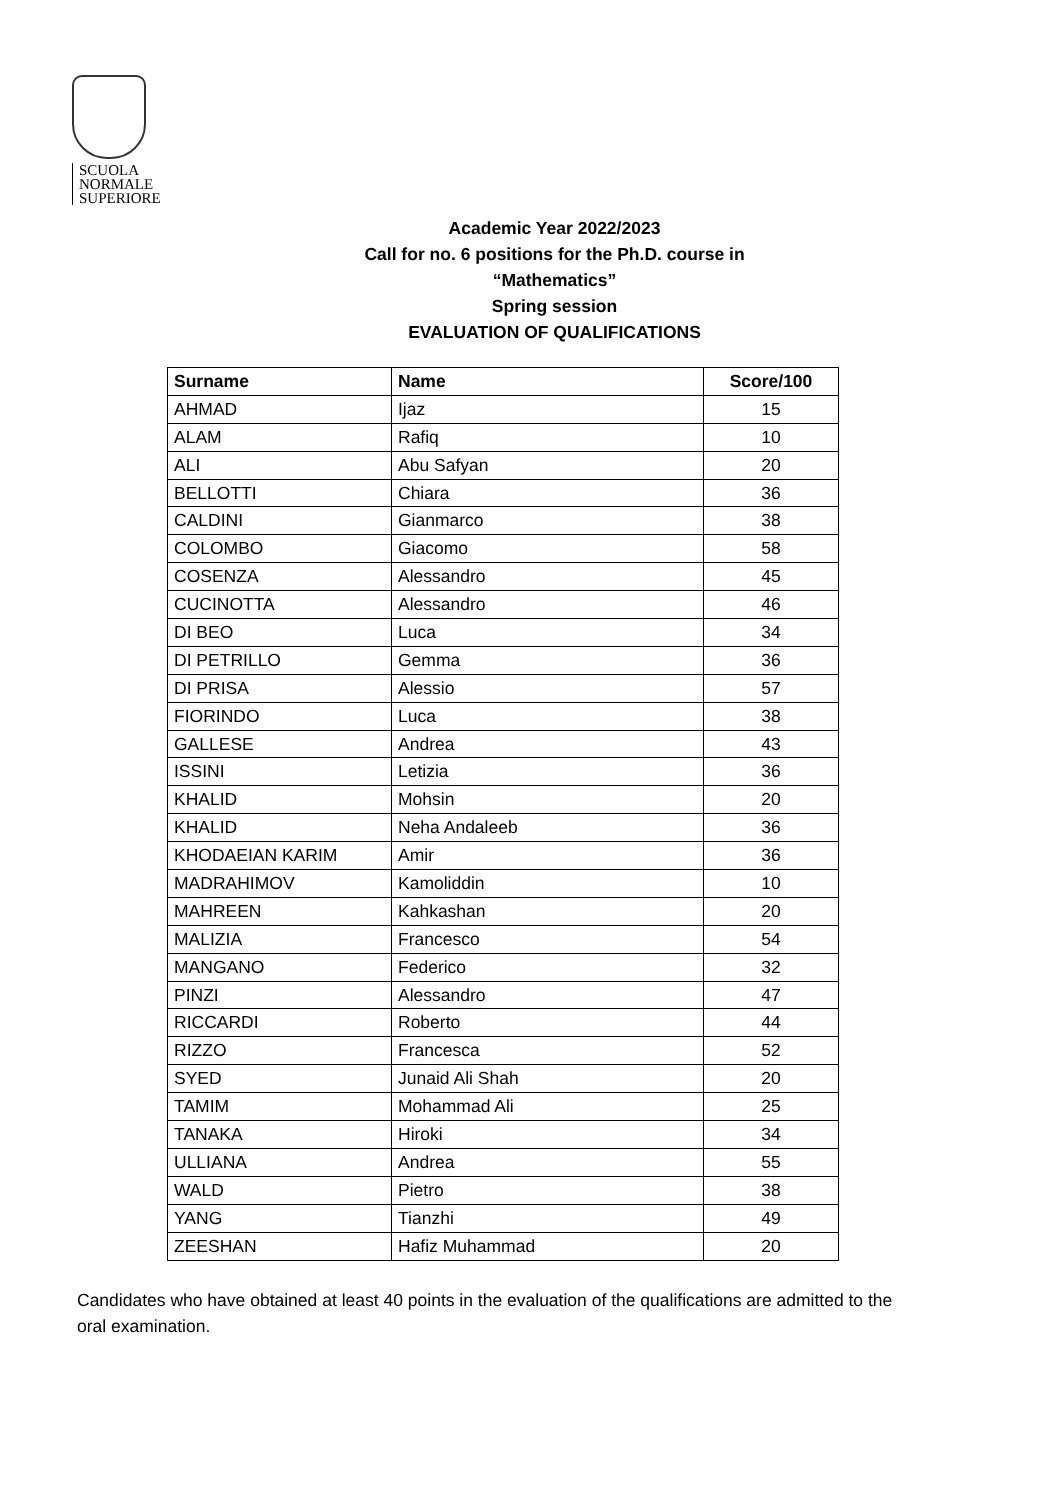SCUOLA
NORMALE
SUPERIORE
Academic Year 2022/2023
Call for no. 6 positions for the Ph.D. course in
“Mathematics”
Spring session
EVALUATION OF QUALIFICATIONS
| Surname | Name | Score/100 |
| --- | --- | --- |
| AHMAD | Ijaz | 15 |
| ALAM | Rafiq | 10 |
| ALI | Abu Safyan | 20 |
| BELLOTTI | Chiara | 36 |
| CALDINI | Gianmarco | 38 |
| COLOMBO | Giacomo | 58 |
| COSENZA | Alessandro | 45 |
| CUCINOTTA | Alessandro | 46 |
| DI BEO | Luca | 34 |
| DI PETRILLO | Gemma | 36 |
| DI PRISA | Alessio | 57 |
| FIORINDO | Luca | 38 |
| GALLESE | Andrea | 43 |
| ISSINI | Letizia | 36 |
| KHALID | Mohsin | 20 |
| KHALID | Neha Andaleeb | 36 |
| KHODAEIAN KARIM | Amir | 36 |
| MADRAHIMOV | Kamoliddin | 10 |
| MAHREEN | Kahkashan | 20 |
| MALIZIA | Francesco | 54 |
| MANGANO | Federico | 32 |
| PINZI | Alessandro | 47 |
| RICCARDI | Roberto | 44 |
| RIZZO | Francesca | 52 |
| SYED | Junaid Ali Shah | 20 |
| TAMIM | Mohammad Ali | 25 |
| TANAKA | Hiroki | 34 |
| ULLIANA | Andrea | 55 |
| WALD | Pietro | 38 |
| YANG | Tianzhi | 49 |
| ZEESHAN | Hafiz Muhammad | 20 |
Candidates who have obtained at least 40 points in the evaluation of the qualifications are admitted to the oral examination.